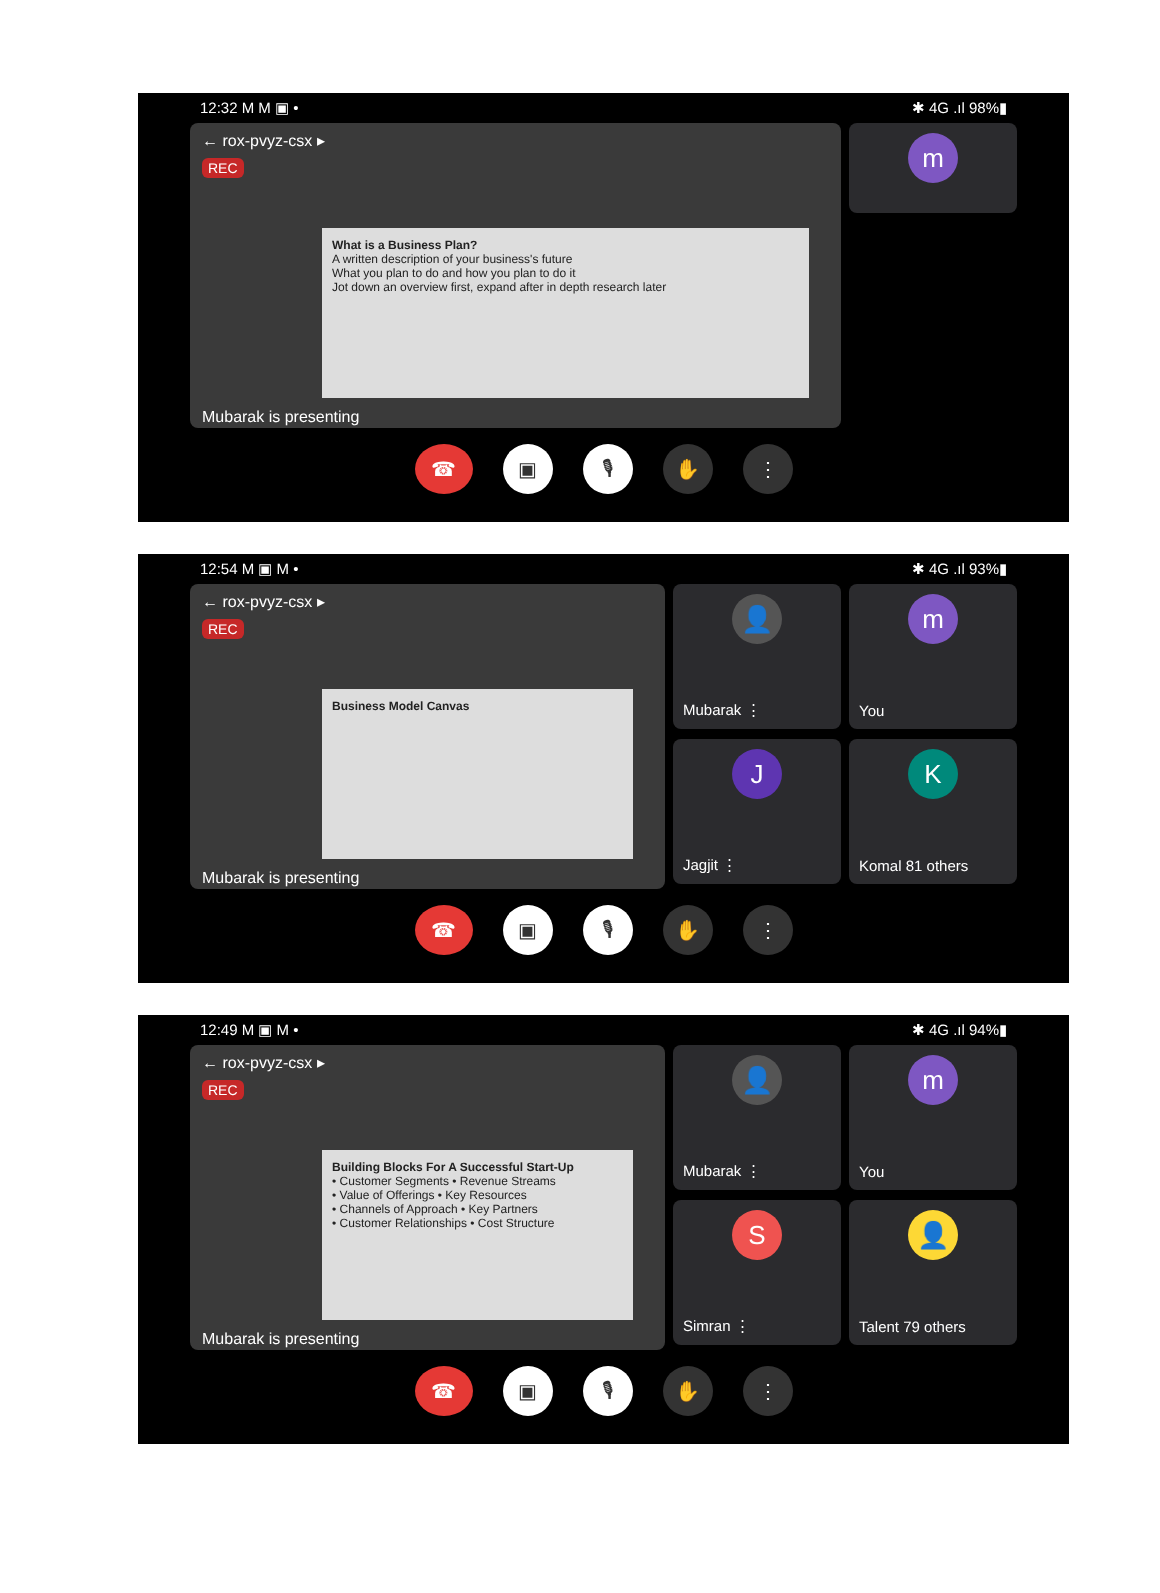12:32 M M ▣ • ✱ 4G .ıl 98%▮
← rox-pvyz-csx ▸
REC
What is a Business Plan?
A written description of your business's future
What you plan to do and how you plan to do it
Jot down an overview first, expand after in depth research later
Mubarak is presenting
m
☎ ▣ 🎙 ✋ ⋮
12:54 M ▣ M • ✱ 4G .ıl 93%▮
← rox-pvyz-csx ▸
REC
Business Model Canvas
Mubarak is presenting
👤
Mubarak ⋮
J
Jagjit ⋮
m
You
K
Komal 81 others
☎ ▣ 🎙 ✋ ⋮
12:49 M ▣ M • ✱ 4G .ıl 94%▮
← rox-pvyz-csx ▸
REC
Building Blocks For A Successful Start-Up
• Customer Segments • Revenue Streams
• Value of Offerings • Key Resources
• Channels of Approach • Key Partners
• Customer Relationships • Cost Structure
Mubarak is presenting
👤
Mubarak ⋮
S
Simran ⋮
m
You
👤
Talent 79 others
☎ ▣ 🎙 ✋ ⋮